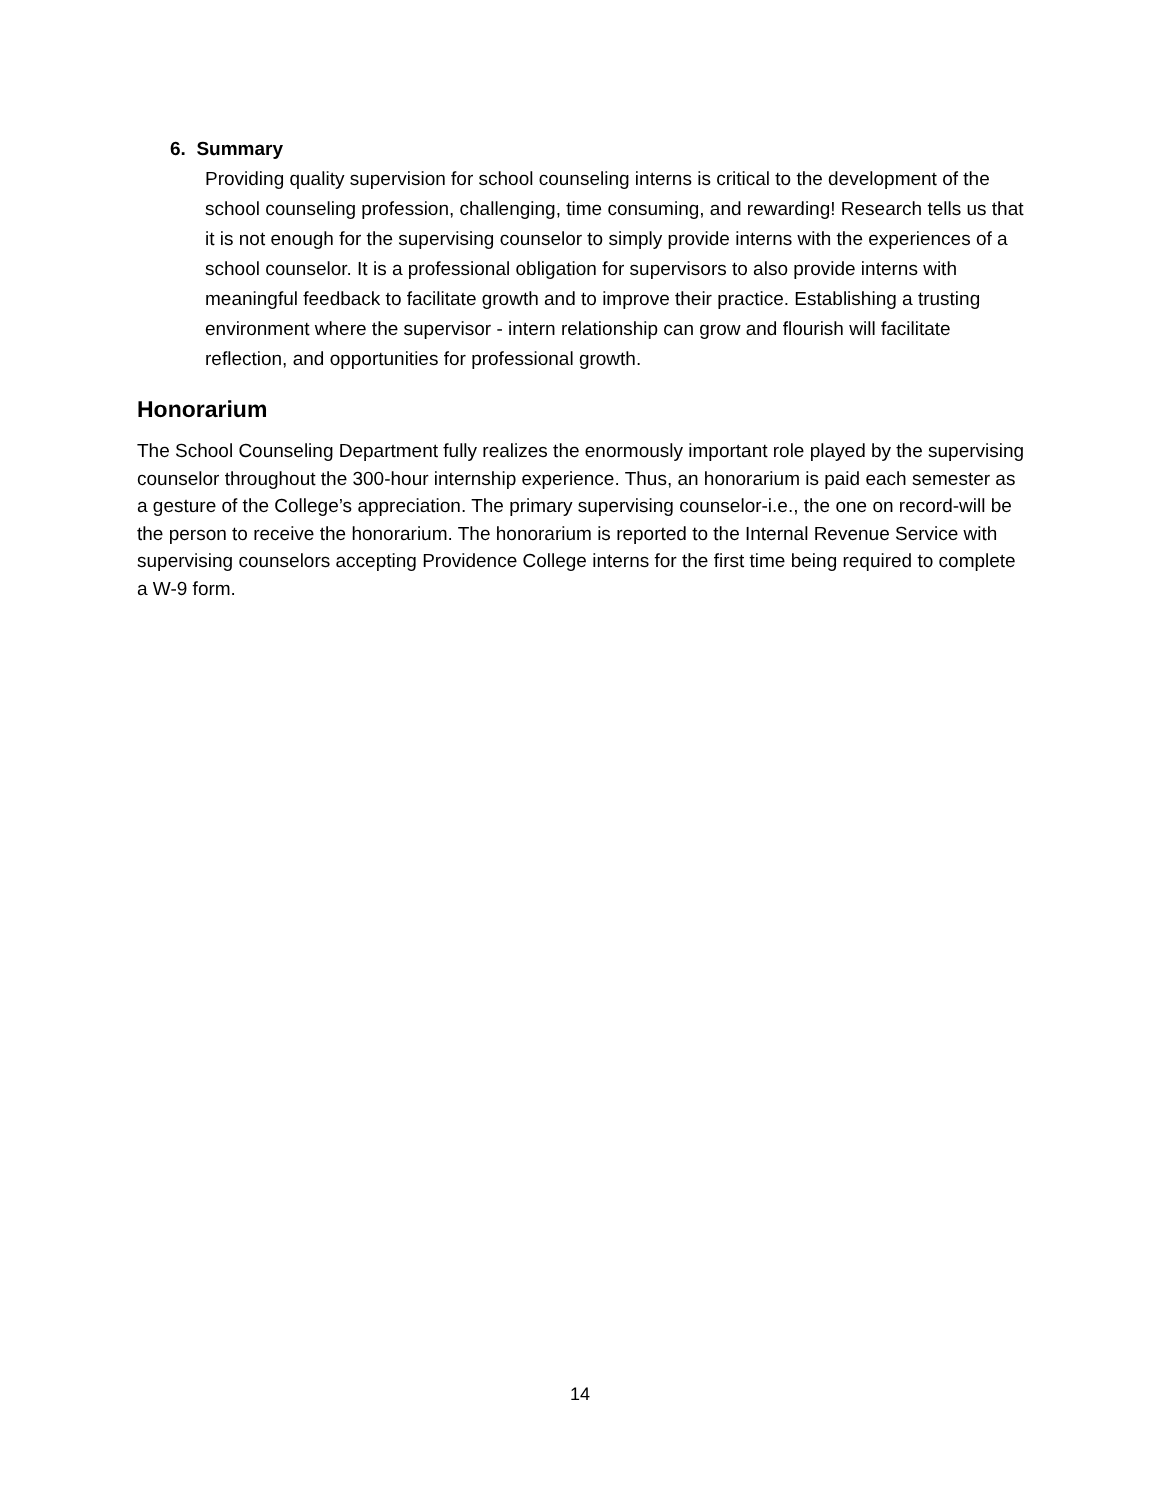6. Summary
Providing quality supervision for school counseling interns is critical to the development of the school counseling profession, challenging, time consuming, and rewarding! Research tells us that it is not enough for the supervising counselor to simply provide interns with the experiences of a school counselor. It is a professional obligation for supervisors to also provide interns with meaningful feedback to facilitate growth and to improve their practice. Establishing a trusting environment where the supervisor - intern relationship can grow and flourish will facilitate reflection, and opportunities for professional growth.
Honorarium
The School Counseling Department fully realizes the enormously important role played by the supervising counselor throughout the 300-hour internship experience. Thus, an honorarium is paid each semester as a gesture of the College’s appreciation. The primary supervising counselor-i.e., the one on record-will be the person to receive the honorarium. The honorarium is reported to the Internal Revenue Service with supervising counselors accepting Providence College interns for the first time being required to complete a W-9 form.
14